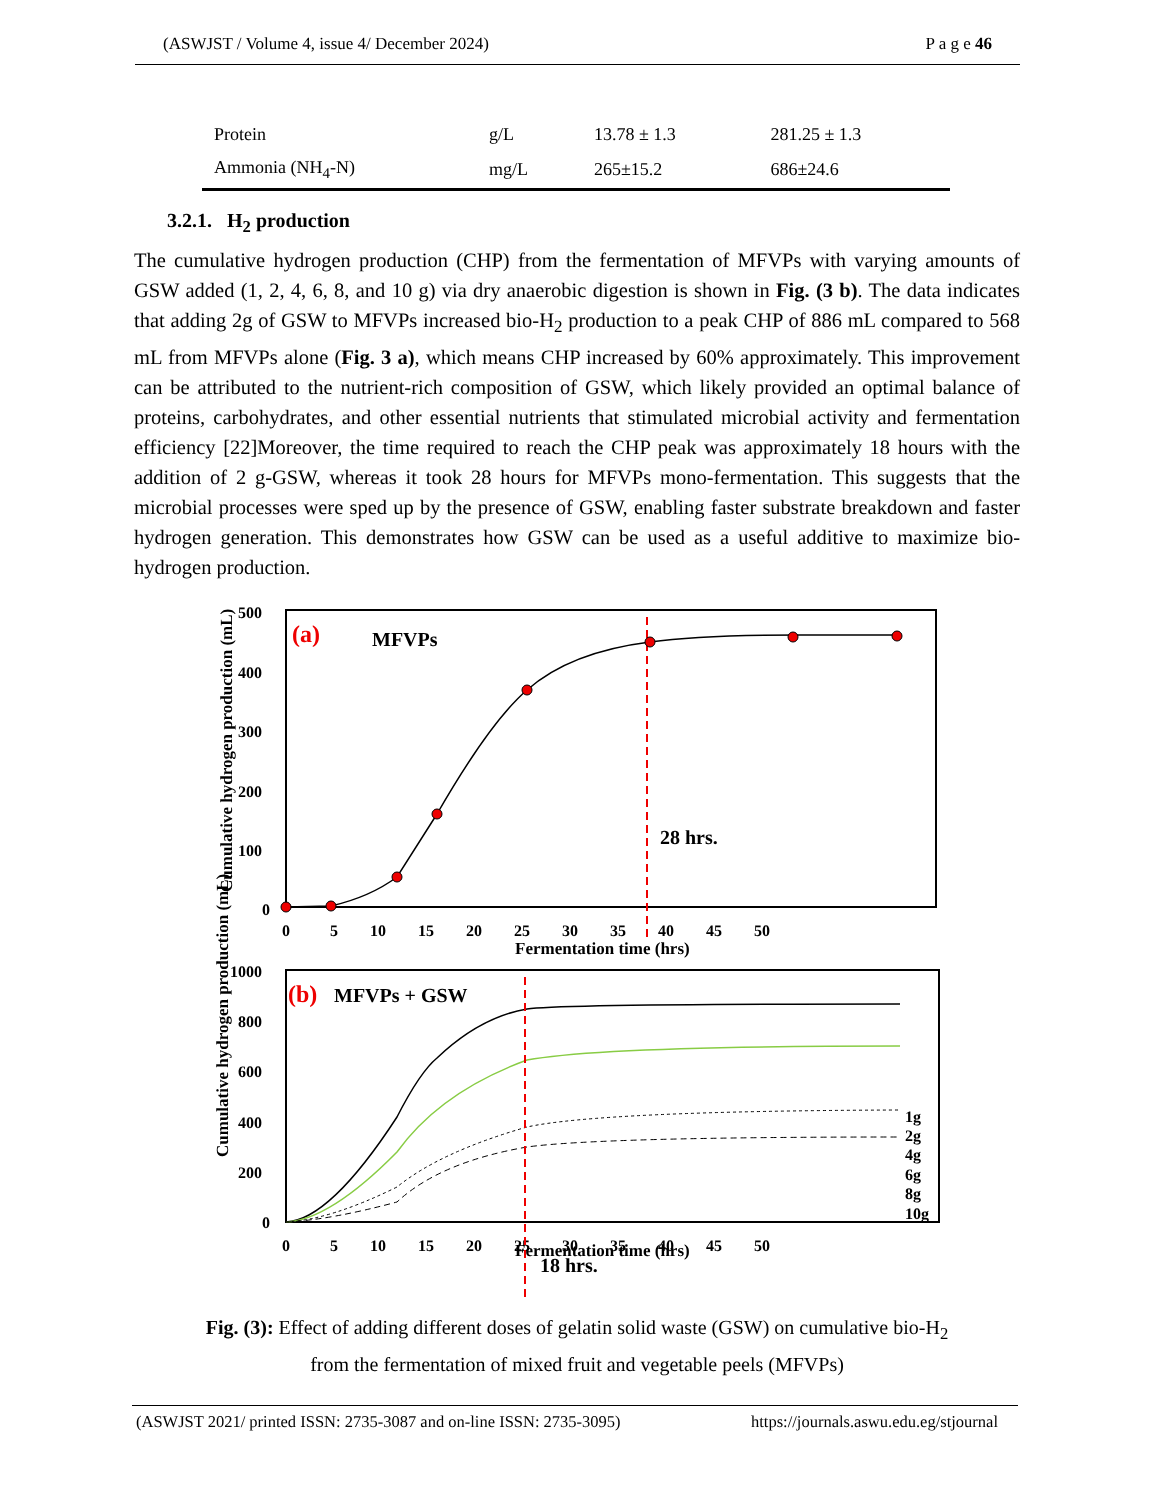(ASWJST / Volume 4, issue 4/ December 2024) P a g e 46
| Protein | g/L | 13.78 ± 1.3 | 281.25 ± 1.3 |
| Ammonia (NH<sub>4</sub>-N) | mg/L | 265±15.2 | 686±24.6 |
3.2.1. H<sub>2</sub> production
The cumulative hydrogen production (CHP) from the fermentation of MFVPs with varying amounts of GSW added (1, 2, 4, 6, 8, and 10 g) via dry anaerobic digestion is shown in Fig. (3 b). The data indicates that adding 2g of GSW to MFVPs increased bio-H<sub>2</sub> production to a peak CHP of 886 mL compared to 568 mL from MFVPs alone (Fig. 3 a), which means CHP increased by 60% approximately. This improvement can be attributed to the nutrient-rich composition of GSW, which likely provided an optimal balance of proteins, carbohydrates, and other essential nutrients that stimulated microbial activity and fermentation efficiency [22]Moreover, the time required to reach the CHP peak was approximately 18 hours with the addition of 2 g-GSW, whereas it took 28 hours for MFVPs mono-fermentation. This suggests that the microbial processes were sped up by the presence of GSW, enabling faster substrate breakdown and faster hydrogen generation. This demonstrates how GSW can be used as a useful additive to maximize bio-hydrogen production.
500
400
300
200
100
0
0 5 10 15 20 25 30 35 40 45 50
Fermentation time (hrs)
Cumulative hydrogen production (mL)
(a)
MFVPs
28 hrs.
1000
800
600
400
200
0
0 5 10 15 20 25 30 35 40 45 50
Fermentation time (hrs)
18 hrs.
Cumulative hydrogen production (mL)
(b)
MFVPs + GSW
1g
2g
4g
6g
8g
10g
Fig. (3): Effect of adding different doses of gelatin solid waste (GSW) on cumulative bio-H<sub>2</sub>
from the fermentation of mixed fruit and vegetable peels (MFVPs)
(ASWJST 2021/ printed ISSN: 2735-3087 and on-line ISSN: 2735-3095) https://journals.aswu.edu.eg/stjournal